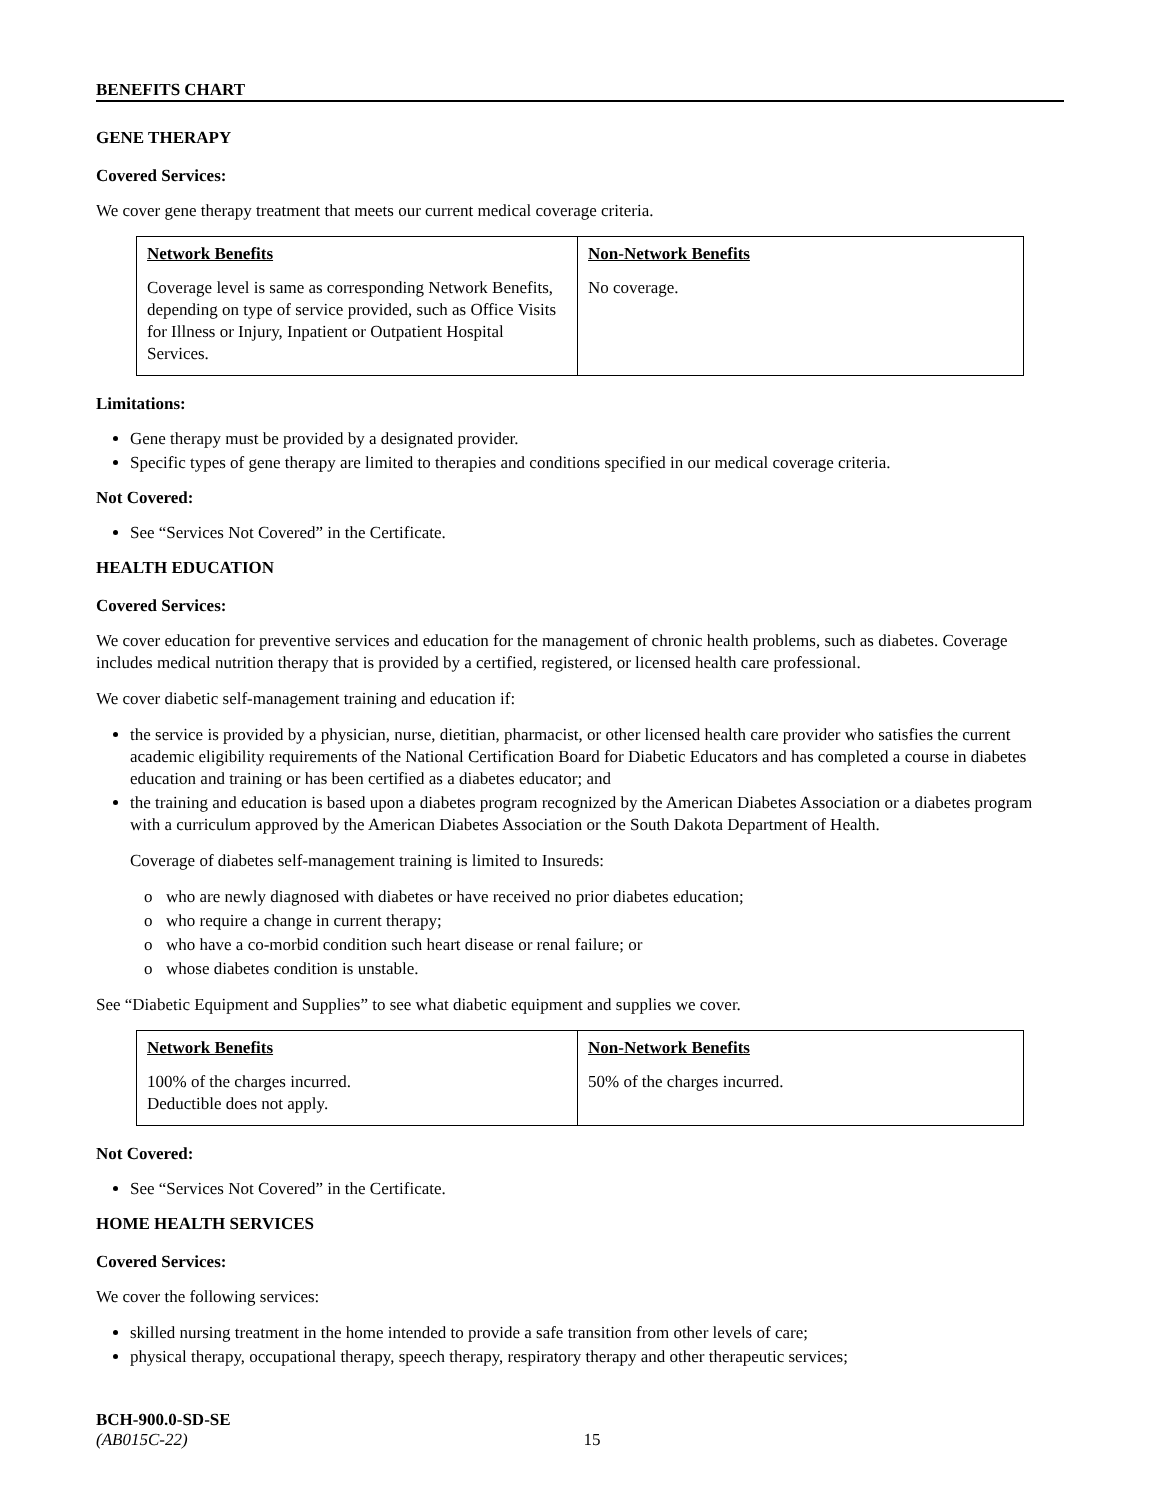BENEFITS CHART
GENE THERAPY
Covered Services:
We cover gene therapy treatment that meets our current medical coverage criteria.
| Network Benefits | Non-Network Benefits |
| --- | --- |
| Coverage level is same as corresponding Network Benefits, depending on type of service provided, such as Office Visits for Illness or Injury, Inpatient or Outpatient Hospital Services. | No coverage. |
Limitations:
Gene therapy must be provided by a designated provider.
Specific types of gene therapy are limited to therapies and conditions specified in our medical coverage criteria.
Not Covered:
See “Services Not Covered” in the Certificate.
HEALTH EDUCATION
Covered Services:
We cover education for preventive services and education for the management of chronic health problems, such as diabetes. Coverage includes medical nutrition therapy that is provided by a certified, registered, or licensed health care professional.
We cover diabetic self-management training and education if:
the service is provided by a physician, nurse, dietitian, pharmacist, or other licensed health care provider who satisfies the current academic eligibility requirements of the National Certification Board for Diabetic Educators and has completed a course in diabetes education and training or has been certified as a diabetes educator; and
the training and education is based upon a diabetes program recognized by the American Diabetes Association or a diabetes program with a curriculum approved by the American Diabetes Association or the South Dakota Department of Health.
Coverage of diabetes self-management training is limited to Insureds:
o who are newly diagnosed with diabetes or have received no prior diabetes education;
o who require a change in current therapy;
o who have a co-morbid condition such heart disease or renal failure; or
o whose diabetes condition is unstable.
See “Diabetic Equipment and Supplies” to see what diabetic equipment and supplies we cover.
| Network Benefits | Non-Network Benefits |
| --- | --- |
| 100% of the charges incurred. Deductible does not apply. | 50% of the charges incurred. |
Not Covered:
See “Services Not Covered” in the Certificate.
HOME HEALTH SERVICES
Covered Services:
We cover the following services:
skilled nursing treatment in the home intended to provide a safe transition from other levels of care;
physical therapy, occupational therapy, speech therapy, respiratory therapy and other therapeutic services;
BCH-900.0-SD-SE
(AB015C-22) 15